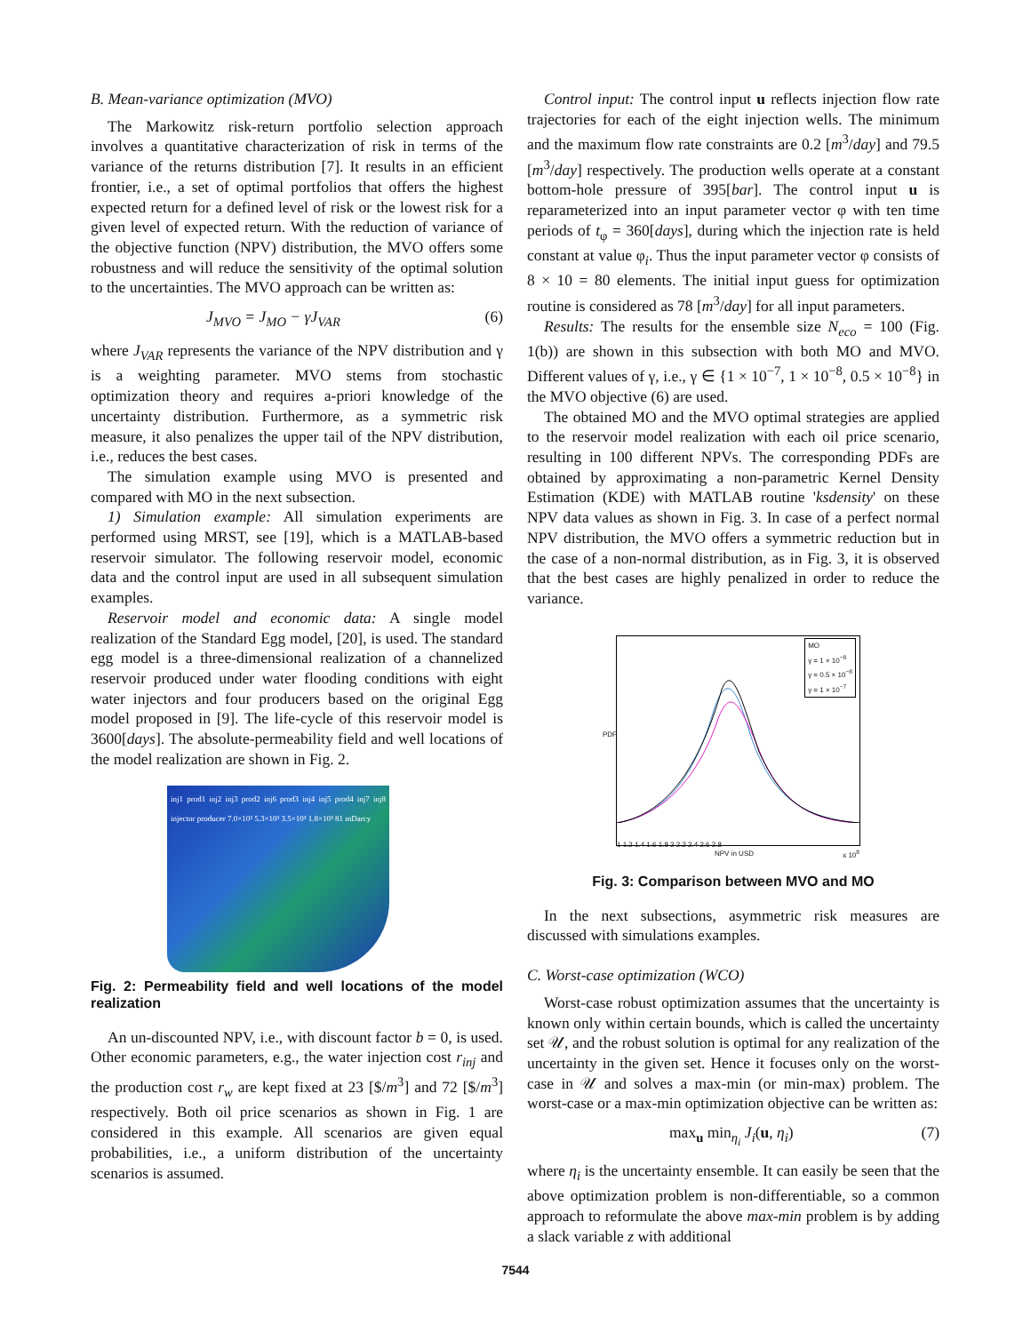B. Mean-variance optimization (MVO)
The Markowitz risk-return portfolio selection approach involves a quantitative characterization of risk in terms of the variance of the returns distribution [7]. It results in an efficient frontier, i.e., a set of optimal portfolios that offers the highest expected return for a defined level of risk or the lowest risk for a given level of expected return. With the reduction of variance of the objective function (NPV) distribution, the MVO offers some robustness and will reduce the sensitivity of the optimal solution to the uncertainties. The MVO approach can be written as:
J<sub>MVO</sub> = J<sub>MO</sub> − γJ<sub>VAR</sub> (6)
where J<sub>VAR</sub> represents the variance of the NPV distribution and γ is a weighting parameter. MVO stems from stochastic optimization theory and requires a-priori knowledge of the uncertainty distribution. Furthermore, as a symmetric risk measure, it also penalizes the upper tail of the NPV distribution, i.e., reduces the best cases.
The simulation example using MVO is presented and compared with MO in the next subsection.
1) Simulation example: All simulation experiments are performed using MRST, see [19], which is a MATLAB-based reservoir simulator. The following reservoir model, economic data and the control input are used in all subsequent simulation examples.
Reservoir model and economic data: A single model realization of the Standard Egg model, [20], is used. The standard egg model is a three-dimensional realization of a channelized reservoir produced under water flooding conditions with eight water injectors and four producers based on the original Egg model proposed in [9]. The life-cycle of this reservoir model is 3600[days]. The absolute-permeability field and well locations of the model realization are shown in Fig. 2.
inj1 prod1 inj2 inj3 prod2 inj6 prod3 inj4 inj5 prod4 inj7 inj8 injector producer 7.0×10³ 5.3×10³ 3.5×10³ 1.8×10³ 81 mDarcy
Fig. 2: Permeability field and well locations of the model realization
An un-discounted NPV, i.e., with discount factor b = 0, is used. Other economic parameters, e.g., the water injection cost r<sub>inj</sub> and the production cost r<sub>w</sub> are kept fixed at 23 [$/m<sup>3</sup>] and 72 [$/m<sup>3</sup>] respectively. Both oil price scenarios as shown in Fig. 1 are considered in this example. All scenarios are given equal probabilities, i.e., a uniform distribution of the uncertainty scenarios is assumed.
Control input: The control input u reflects injection flow rate trajectories for each of the eight injection wells. The minimum and the maximum flow rate constraints are 0.2 [m<sup>3</sup>/day] and 79.5 [m<sup>3</sup>/day] respectively. The production wells operate at a constant bottom-hole pressure of 395[bar]. The control input u is reparameterized into an input parameter vector φ with ten time periods of t<sub>φ</sub> = 360[days], during which the injection rate is held constant at value φ<sub>i</sub>. Thus the input parameter vector φ consists of 8 × 10 = 80 elements. The initial input guess for optimization routine is considered as 78 [m<sup>3</sup>/day] for all input parameters.
Results: The results for the ensemble size N<sub>eco</sub> = 100 (Fig. 1(b)) are shown in this subsection with both MO and MVO. Different values of γ, i.e., γ ∈ {1 × 10<sup>−7</sup>, 1 × 10<sup>−8</sup>, 0.5 × 10<sup>−8</sup>} in the MVO objective (6) are used.
The obtained MO and the MVO optimal strategies are applied to the reservoir model realization with each oil price scenario, resulting in 100 different NPVs. The corresponding PDFs are obtained by approximating a non-parametric Kernel Density Estimation (KDE) with MATLAB routine 'ksdensity' on these NPV data values as shown in Fig. 3. In case of a perfect normal NPV distribution, the MVO offers a symmetric reduction but in the case of a non-normal distribution, as in Fig. 3, it is observed that the best cases are highly penalized in order to reduce the variance.
MO
γ = 1 × 10<sup>−8</sup>
γ = 0.5 × 10<sup>−8</sup>
γ = 1 × 10<sup>−7</sup>
PDF
1 1.2 1.4 1.6 1.8 2 2.2 2.4 2.6 2.8
NPV in USD x 10<sup>8</sup>
Fig. 3: Comparison between MVO and MO
In the next subsections, asymmetric risk measures are discussed with simulations examples.
C. Worst-case optimization (WCO)
Worst-case robust optimization assumes that the uncertainty is known only within certain bounds, which is called the uncertainty set 𝒰, and the robust solution is optimal for any realization of the uncertainty in the given set. Hence it focuses only on the worst-case in 𝒰 and solves a max-min (or min-max) problem. The worst-case or a max-min optimization objective can be written as:
max<sub>u</sub> min<sub>η<sub>i</sub></sub> J<sub>i</sub>(u, η<sub>i</sub>) (7)
where η<sub>i</sub> is the uncertainty ensemble. It can easily be seen that the above optimization problem is non-differentiable, so a common approach to reformulate the above max-min problem is by adding a slack variable z with additional
7544